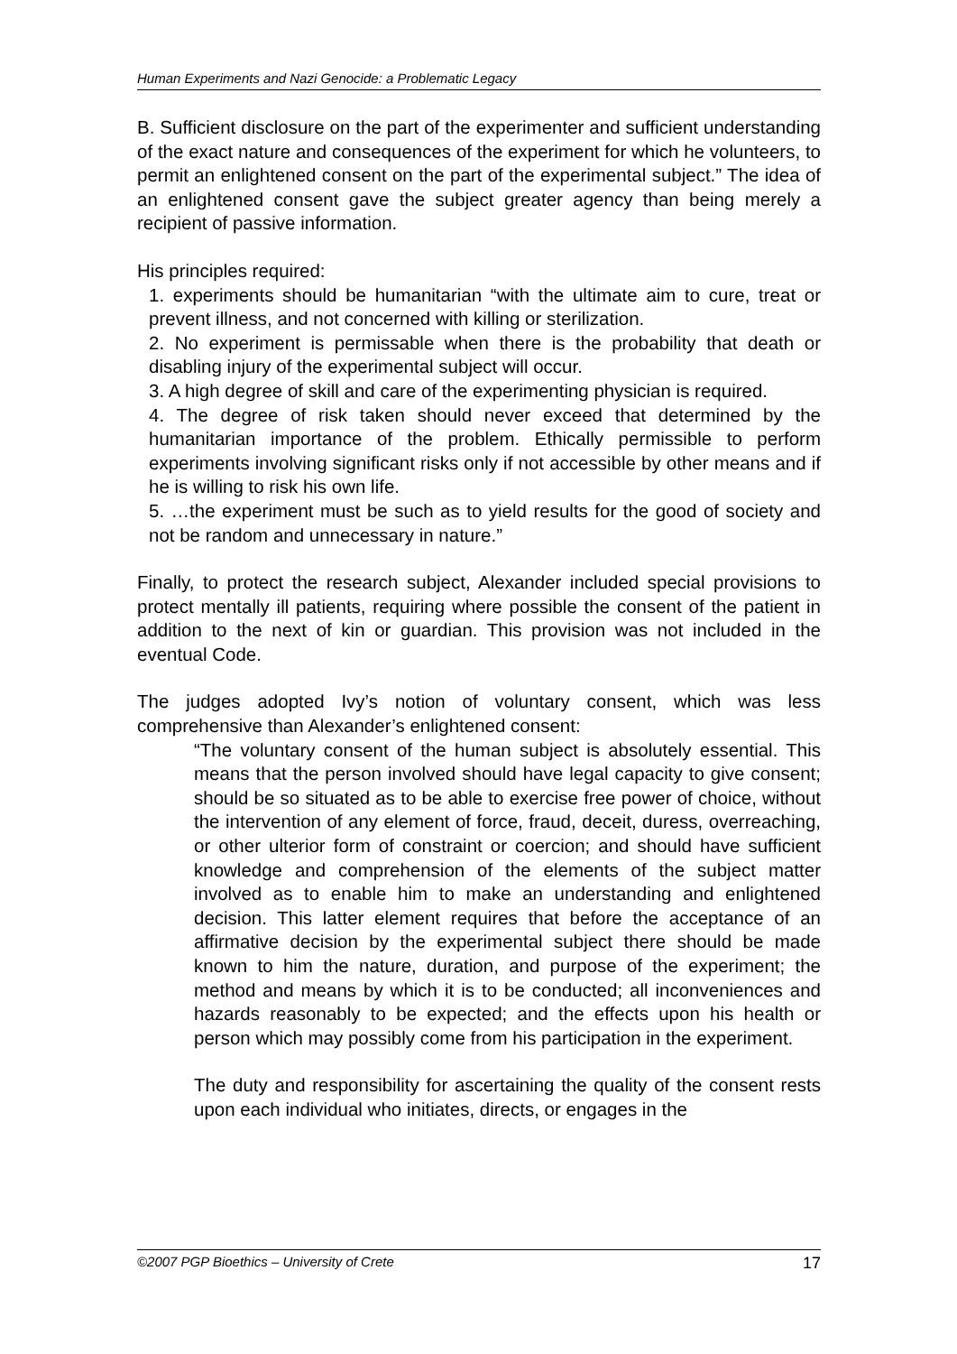Human Experiments and Nazi Genocide: a Problematic Legacy
B. Sufficient disclosure on the part of the experimenter and sufficient understanding of the exact nature and consequences of the experiment for which he volunteers, to permit an enlightened consent on the part of the experimental subject.” The idea of an enlightened consent gave the subject greater agency than being merely a recipient of passive information.
His principles required:
1. experiments should be humanitarian “with the ultimate aim to cure, treat or prevent illness, and not concerned with killing or sterilization.
2. No experiment is permissable when there is the probability that death or disabling injury of the experimental subject will occur.
3. A high degree of skill and care of the experimenting physician is required.
4. The degree of risk taken should never exceed that determined by the humanitarian importance of the problem. Ethically permissible to perform experiments involving significant risks only if not accessible by other means and if he is willing to risk his own life.
5. …the experiment must be such as to yield results for the good of society and not be random and unnecessary in nature.”
Finally, to protect the research subject, Alexander included special provisions to protect mentally ill patients, requiring where possible the consent of the patient in addition to the next of kin or guardian. This provision was not included in the eventual Code.
The judges adopted Ivy’s notion of voluntary consent, which was less comprehensive than Alexander’s enlightened consent:
“The voluntary consent of the human subject is absolutely essential. This means that the person involved should have legal capacity to give consent; should be so situated as to be able to exercise free power of choice, without the intervention of any element of force, fraud, deceit, duress, overreaching, or other ulterior form of constraint or coercion; and should have sufficient knowledge and comprehension of the elements of the subject matter involved as to enable him to make an understanding and enlightened decision. This latter element requires that before the acceptance of an affirmative decision by the experimental subject there should be made known to him the nature, duration, and purpose of the experiment; the method and means by which it is to be conducted; all inconveniences and hazards reasonably to be expected; and the effects upon his health or person which may possibly come from his participation in the experiment.
The duty and responsibility for ascertaining the quality of the consent rests upon each individual who initiates, directs, or engages in the
©2007 PGP Bioethics – University of Crete 17